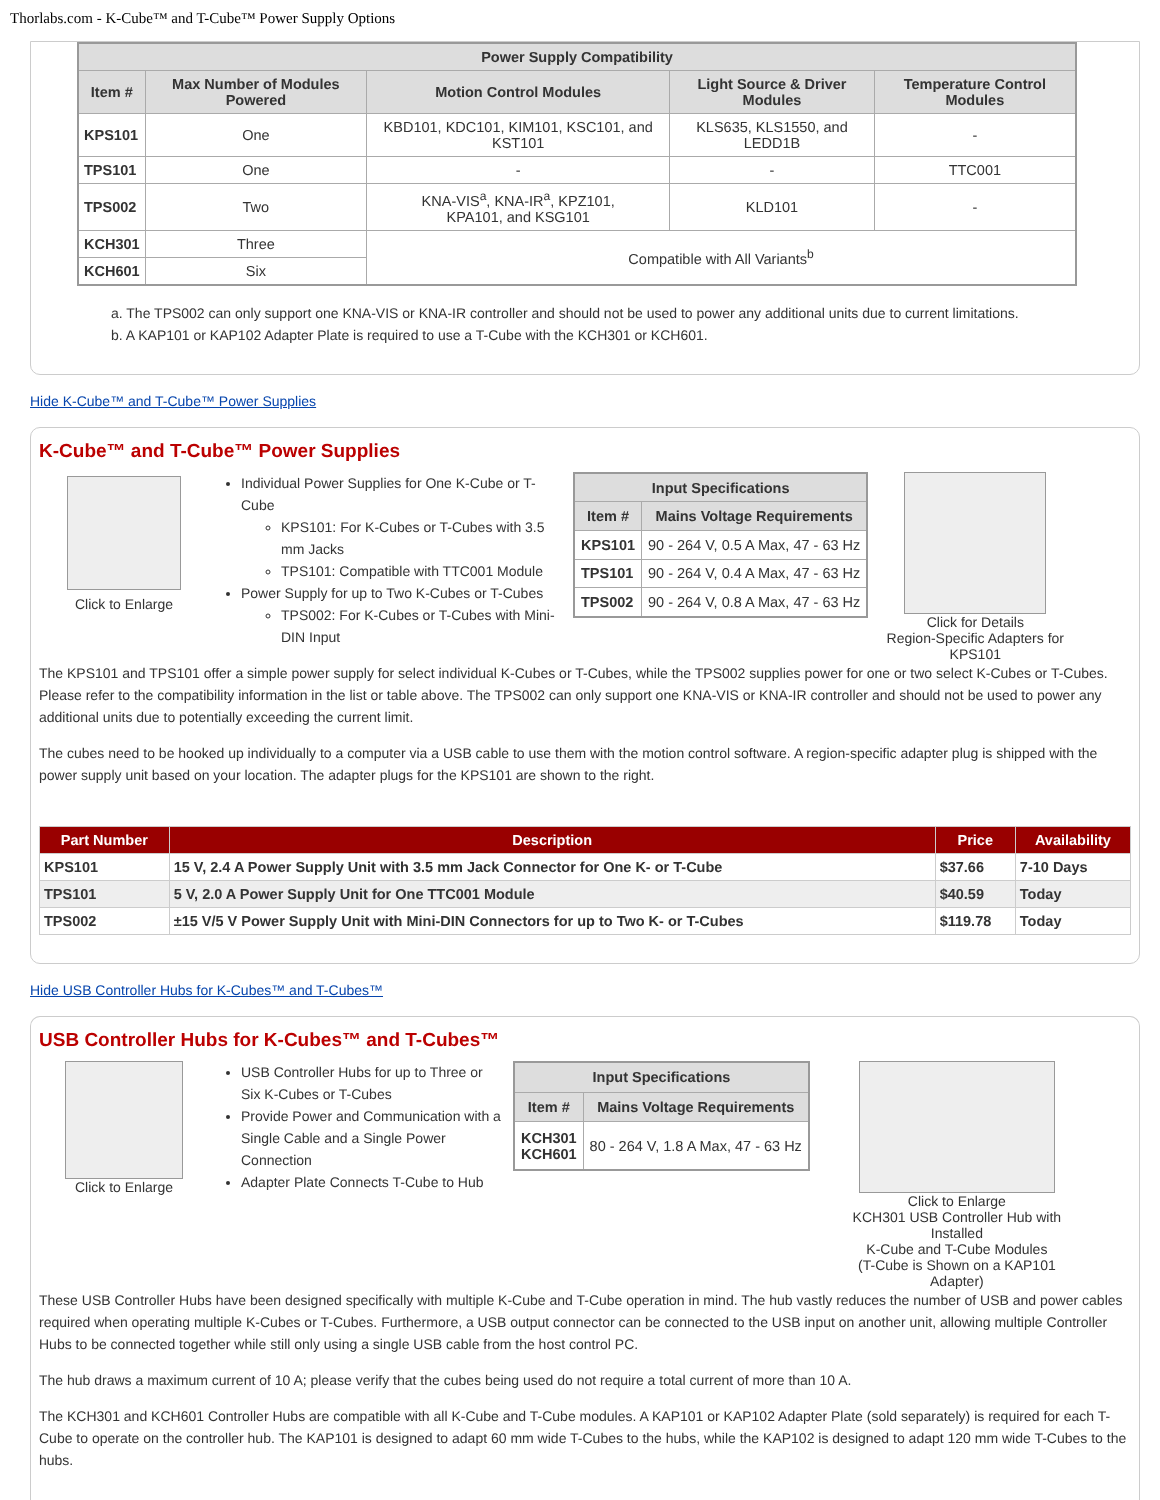Thorlabs.com - K-Cube™ and T-Cube™ Power Supply Options
| Power Supply Compatibility | | | | |
| --- | --- | --- | --- | --- |
| Item # | Max Number of Modules Powered | Motion Control Modules | Light Source & Driver Modules | Temperature Control Modules |
| KPS101 | One | KBD101, KDC101, KIM101, KSC101, and KST101 | KLS635, KLS1550, and LEDD1B | - |
| TPS101 | One | - | - | TTC001 |
| TPS002 | Two | KNA-VIS<sup>a</sup>, KNA-IR<sup>a</sup>, KPZ101, KPA101, and KSG101 | KLD101 | - |
| KCH301 | Three | Compatible with All Variants<sup>b</sup> | | |
| KCH601 | Six | | | |
a. The TPS002 can only support one KNA-VIS or KNA-IR controller and should not be used to power any additional units due to current limitations.
b. A KAP101 or KAP102 Adapter Plate is required to use a T-Cube with the KCH301 or KCH601.
Hide K-Cube™ and T-Cube™ Power Supplies
K-Cube™ and T-Cube™ Power Supplies
Click to Enlarge
Individual Power Supplies for One K-Cube or T-Cube
KPS101: For K-Cubes or T-Cubes with 3.5 mm Jacks
TPS101: Compatible with TTC001 Module
Power Supply for up to Two K-Cubes or T-Cubes
TPS002: For K-Cubes or T-Cubes with Mini-DIN Input
| Input Specifications | |
| --- | --- |
| Item # | Mains Voltage Requirements |
| KPS101 | 90 - 264 V, 0.5 A Max, 47 - 63 Hz |
| TPS101 | 90 - 264 V, 0.4 A Max, 47 - 63 Hz |
| TPS002 | 90 - 264 V, 0.8 A Max, 47 - 63 Hz |
Click for Details
Region-Specific Adapters for KPS101
The KPS101 and TPS101 offer a simple power supply for select individual K-Cubes or T-Cubes, while the TPS002 supplies power for one or two select K-Cubes or T-Cubes. Please refer to the compatibility information in the list or table above. The TPS002 can only support one KNA-VIS or KNA-IR controller and should not be used to power any additional units due to potentially exceeding the current limit.
The cubes need to be hooked up individually to a computer via a USB cable to use them with the motion control software. A region-specific adapter plug is shipped with the power supply unit based on your location. The adapter plugs for the KPS101 are shown to the right.
| Part Number | Description | Price | Availability |
| --- | --- | --- | --- |
| KPS101 | 15 V, 2.4 A Power Supply Unit with 3.5 mm Jack Connector for One K- or T-Cube | $37.66 | 7-10 Days |
| TPS101 | 5 V, 2.0 A Power Supply Unit for One TTC001 Module | $40.59 | Today |
| TPS002 | ±15 V/5 V Power Supply Unit with Mini-DIN Connectors for up to Two K- or T-Cubes | $119.78 | Today |
Hide USB Controller Hubs for K-Cubes™ and T-Cubes™
USB Controller Hubs for K-Cubes™ and T-Cubes™
Click to Enlarge
USB Controller Hubs for up to Three or Six K-Cubes or T-Cubes
Provide Power and Communication with a Single Cable and a Single Power Connection
Adapter Plate Connects T-Cube to Hub
| Input Specifications | |
| --- | --- |
| Item # | Mains Voltage Requirements |
| KCH301 KCH601 | 80 - 264 V, 1.8 A Max, 47 - 63 Hz |
Click to Enlarge
KCH301 USB Controller Hub with Installed
K-Cube and T-Cube Modules
(T-Cube is Shown on a KAP101 Adapter)
These USB Controller Hubs have been designed specifically with multiple K-Cube and T-Cube operation in mind. The hub vastly reduces the number of USB and power cables required when operating multiple K-Cubes or T-Cubes. Furthermore, a USB output connector can be connected to the USB input on another unit, allowing multiple Controller Hubs to be connected together while still only using a single USB cable from the host control PC.
The hub draws a maximum current of 10 A; please verify that the cubes being used do not require a total current of more than 10 A.
The KCH301 and KCH601 Controller Hubs are compatible with all K-Cube and T-Cube modules. A KAP101 or KAP102 Adapter Plate (sold separately) is required for each T-Cube to operate on the controller hub. The KAP101 is designed to adapt 60 mm wide T-Cubes to the hubs, while the KAP102 is designed to adapt 120 mm wide T-Cubes to the hubs.